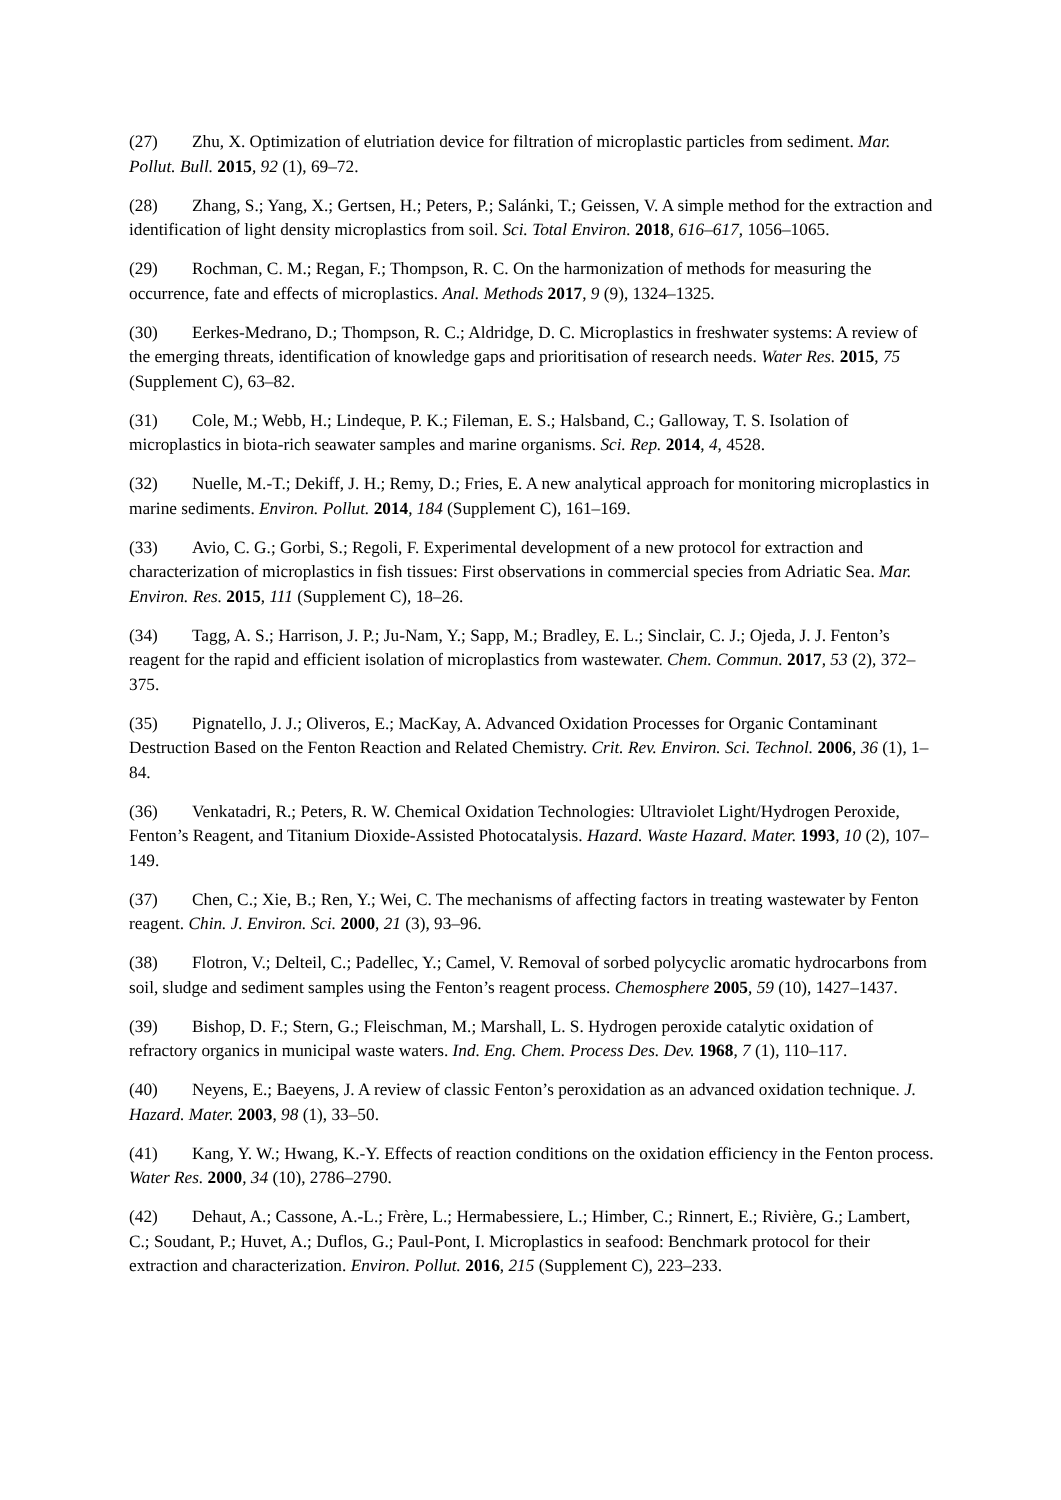(27) Zhu, X. Optimization of elutriation device for filtration of microplastic particles from sediment. Mar. Pollut. Bull. 2015, 92 (1), 69–72.
(28) Zhang, S.; Yang, X.; Gertsen, H.; Peters, P.; Salánki, T.; Geissen, V. A simple method for the extraction and identification of light density microplastics from soil. Sci. Total Environ. 2018, 616–617, 1056–1065.
(29) Rochman, C. M.; Regan, F.; Thompson, R. C. On the harmonization of methods for measuring the occurrence, fate and effects of microplastics. Anal. Methods 2017, 9 (9), 1324–1325.
(30) Eerkes-Medrano, D.; Thompson, R. C.; Aldridge, D. C. Microplastics in freshwater systems: A review of the emerging threats, identification of knowledge gaps and prioritisation of research needs. Water Res. 2015, 75 (Supplement C), 63–82.
(31) Cole, M.; Webb, H.; Lindeque, P. K.; Fileman, E. S.; Halsband, C.; Galloway, T. S. Isolation of microplastics in biota-rich seawater samples and marine organisms. Sci. Rep. 2014, 4, 4528.
(32) Nuelle, M.-T.; Dekiff, J. H.; Remy, D.; Fries, E. A new analytical approach for monitoring microplastics in marine sediments. Environ. Pollut. 2014, 184 (Supplement C), 161–169.
(33) Avio, C. G.; Gorbi, S.; Regoli, F. Experimental development of a new protocol for extraction and characterization of microplastics in fish tissues: First observations in commercial species from Adriatic Sea. Mar. Environ. Res. 2015, 111 (Supplement C), 18–26.
(34) Tagg, A. S.; Harrison, J. P.; Ju-Nam, Y.; Sapp, M.; Bradley, E. L.; Sinclair, C. J.; Ojeda, J. J. Fenton’s reagent for the rapid and efficient isolation of microplastics from wastewater. Chem. Commun. 2017, 53 (2), 372–375.
(35) Pignatello, J. J.; Oliveros, E.; MacKay, A. Advanced Oxidation Processes for Organic Contaminant Destruction Based on the Fenton Reaction and Related Chemistry. Crit. Rev. Environ. Sci. Technol. 2006, 36 (1), 1–84.
(36) Venkatadri, R.; Peters, R. W. Chemical Oxidation Technologies: Ultraviolet Light/Hydrogen Peroxide, Fenton’s Reagent, and Titanium Dioxide-Assisted Photocatalysis. Hazard. Waste Hazard. Mater. 1993, 10 (2), 107–149.
(37) Chen, C.; Xie, B.; Ren, Y.; Wei, C. The mechanisms of affecting factors in treating wastewater by Fenton reagent. Chin. J. Environ. Sci. 2000, 21 (3), 93–96.
(38) Flotron, V.; Delteil, C.; Padellec, Y.; Camel, V. Removal of sorbed polycyclic aromatic hydrocarbons from soil, sludge and sediment samples using the Fenton’s reagent process. Chemosphere 2005, 59 (10), 1427–1437.
(39) Bishop, D. F.; Stern, G.; Fleischman, M.; Marshall, L. S. Hydrogen peroxide catalytic oxidation of refractory organics in municipal waste waters. Ind. Eng. Chem. Process Des. Dev. 1968, 7 (1), 110–117.
(40) Neyens, E.; Baeyens, J. A review of classic Fenton’s peroxidation as an advanced oxidation technique. J. Hazard. Mater. 2003, 98 (1), 33–50.
(41) Kang, Y. W.; Hwang, K.-Y. Effects of reaction conditions on the oxidation efficiency in the Fenton process. Water Res. 2000, 34 (10), 2786–2790.
(42) Dehaut, A.; Cassone, A.-L.; Frère, L.; Hermabessiere, L.; Himber, C.; Rinnert, E.; Rivière, G.; Lambert, C.; Soudant, P.; Huvet, A.; Duflos, G.; Paul-Pont, I. Microplastics in seafood: Benchmark protocol for their extraction and characterization. Environ. Pollut. 2016, 215 (Supplement C), 223–233.